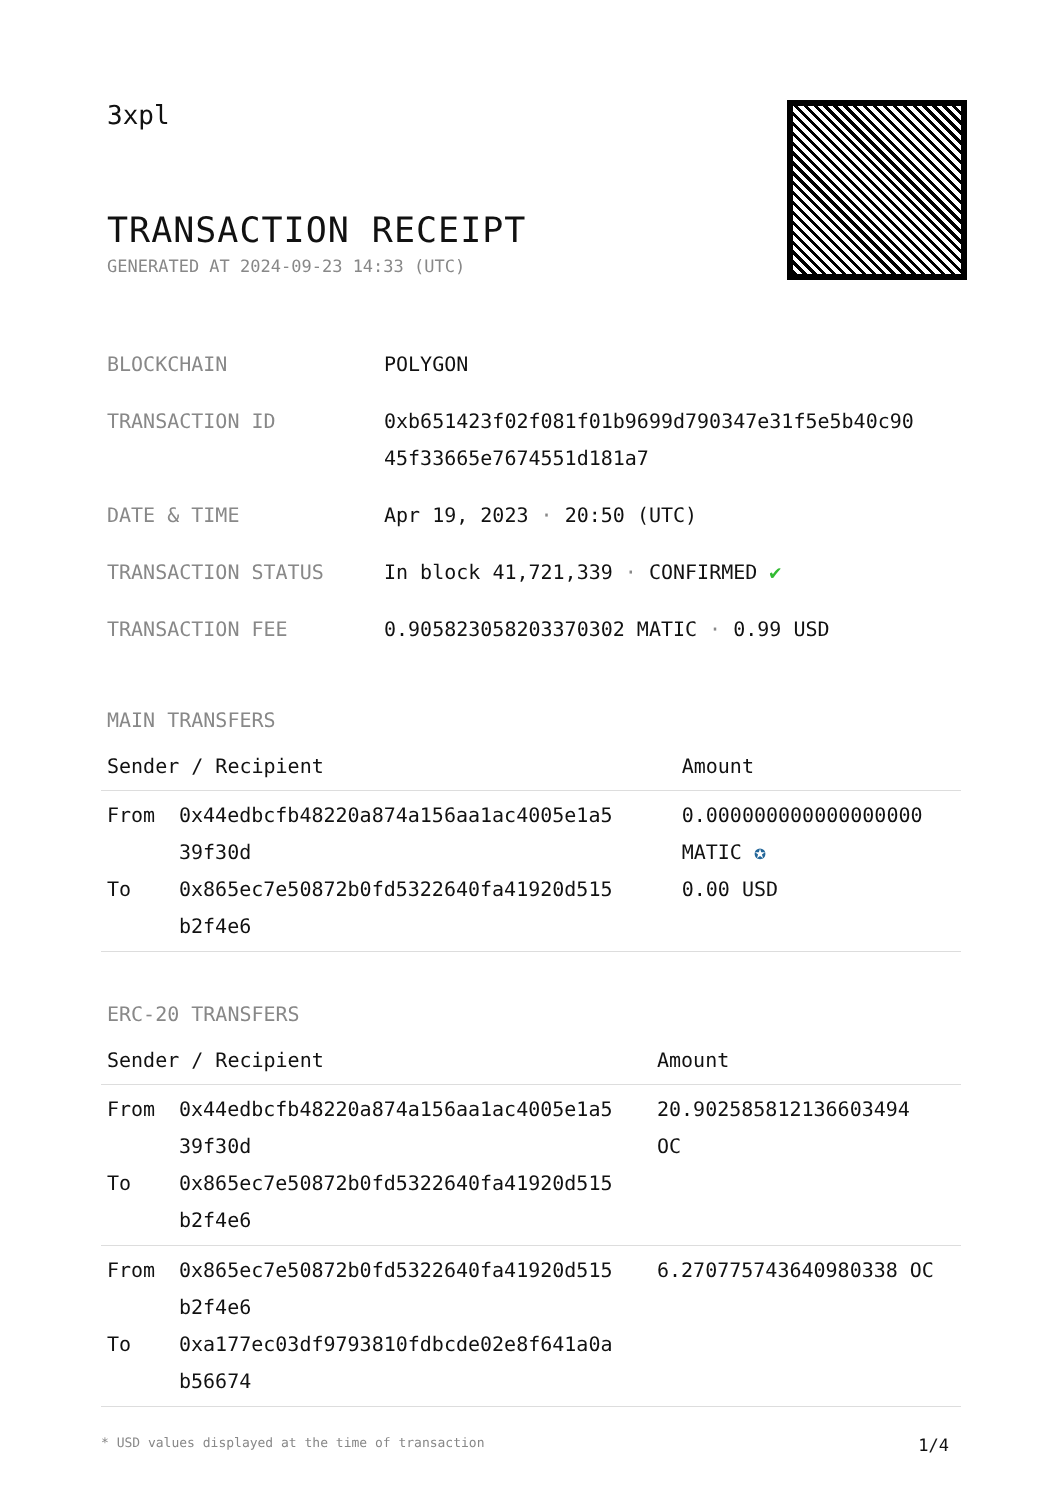3xpl
TRANSACTION RECEIPT
GENERATED AT 2024-09-23 14:33 (UTC)
| BLOCKCHAIN | POLYGON |
| TRANSACTION ID | 0xb651423f02f081f01b9699d790347e31f5e5b40c90 45f33665e7674551d181a7 |
| DATE & TIME | Apr 19, 2023 · 20:50 (UTC) |
| TRANSACTION STATUS | In block 41,721,339 · CONFIRMED ✔ |
| TRANSACTION FEE | 0.905823058203370302 MATIC · 0.99 USD |
MAIN TRANSFERS
| Sender / Recipient | | Amount |
| --- | --- | --- |
| From To | 0x44edbcfb48220a874a156aa1ac4005e1a5 39f30d 0x865ec7e50872b0fd5322640fa41920d515 b2f4e6 | 0.000000000000000000 MATIC ✪ 0.00 USD |
ERC-20 TRANSFERS
| Sender / Recipient | | Amount |
| --- | --- | --- |
| From To | 0x44edbcfb48220a874a156aa1ac4005e1a5 39f30d 0x865ec7e50872b0fd5322640fa41920d515 b2f4e6 | 20.902585812136603494 OC |
| From To | 0x865ec7e50872b0fd5322640fa41920d515 b2f4e6 0xa177ec03df9793810fdbcde02e8f641a0a b56674 | 6.270775743640980338 OC |
* USD values displayed at the time of transaction 1/4